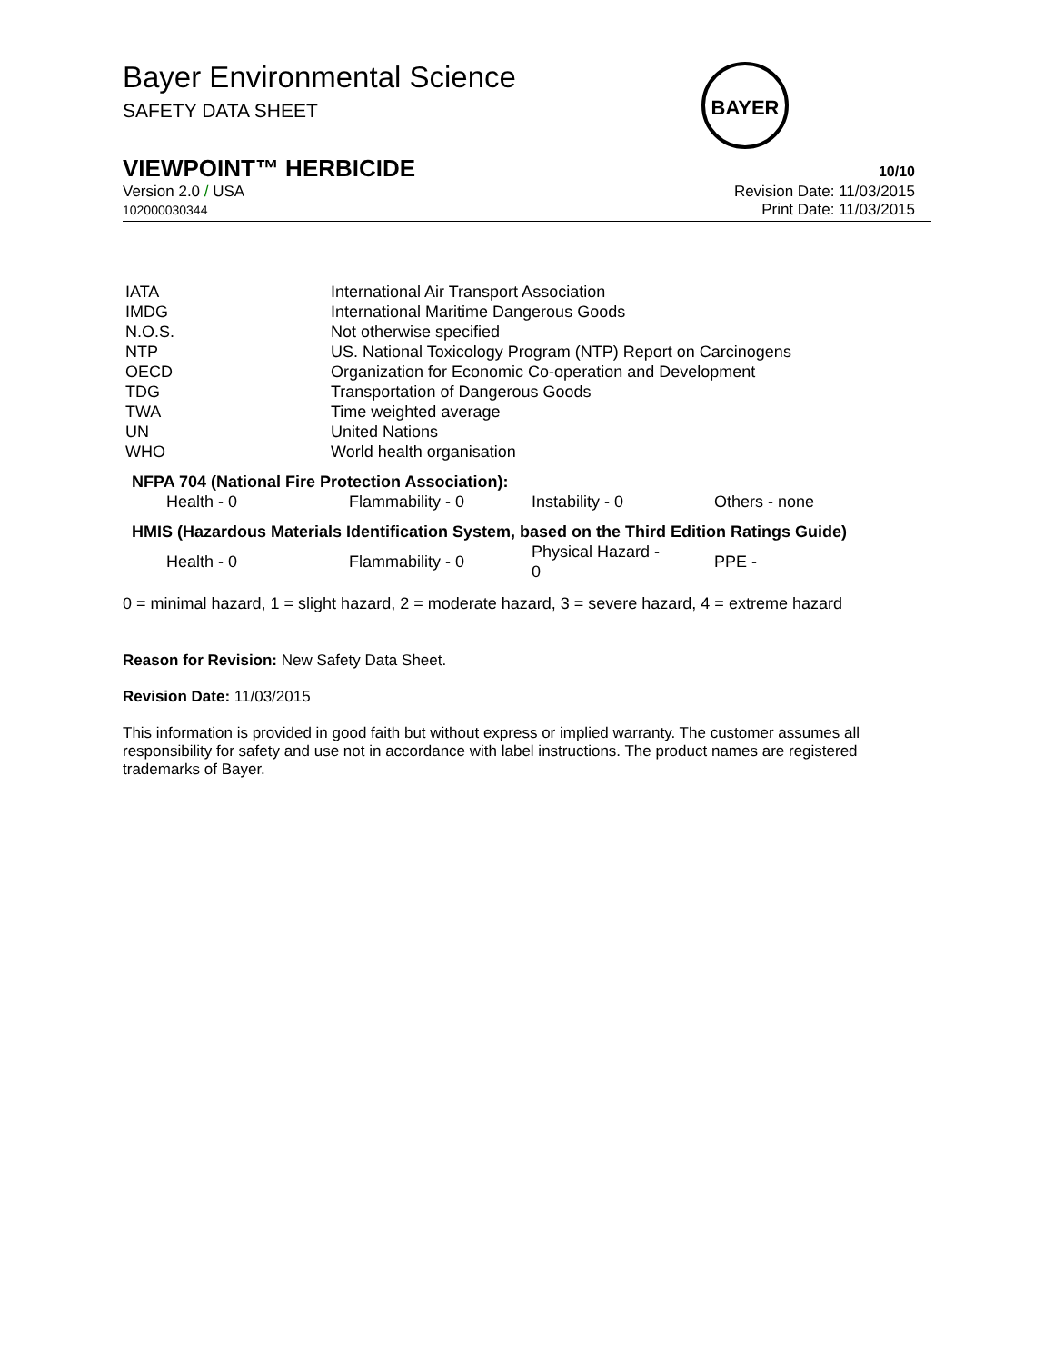Bayer Environmental Science
SAFETY DATA SHEET
BAYER
VIEWPOINT™ HERBICIDE 10/10
Version 2.0 / USA
102000030344
Revision Date: 11/03/2015
Print Date: 11/03/2015
| IATA | International Air Transport Association |
| IMDG | International Maritime Dangerous Goods |
| N.O.S. | Not otherwise specified |
| NTP | US. National Toxicology Program (NTP) Report on Carcinogens |
| OECD | Organization for Economic Co-operation and Development |
| TDG | Transportation of Dangerous Goods |
| TWA | Time weighted average |
| UN | United Nations |
| WHO | World health organisation |
NFPA 704 (National Fire Protection Association):
| Health - 0 | Flammability - 0 | Instability - 0 | Others - none |
HMIS (Hazardous Materials Identification System, based on the Third Edition Ratings Guide)
| Health - 0 | Flammability - 0 | Physical Hazard - 0 | PPE - |
0 = minimal hazard, 1 = slight hazard, 2 = moderate hazard, 3 = severe hazard, 4 = extreme hazard
Reason for Revision: New Safety Data Sheet.
Revision Date: 11/03/2015
This information is provided in good faith but without express or implied warranty. The customer assumes all responsibility for safety and use not in accordance with label instructions. The product names are registered trademarks of Bayer.